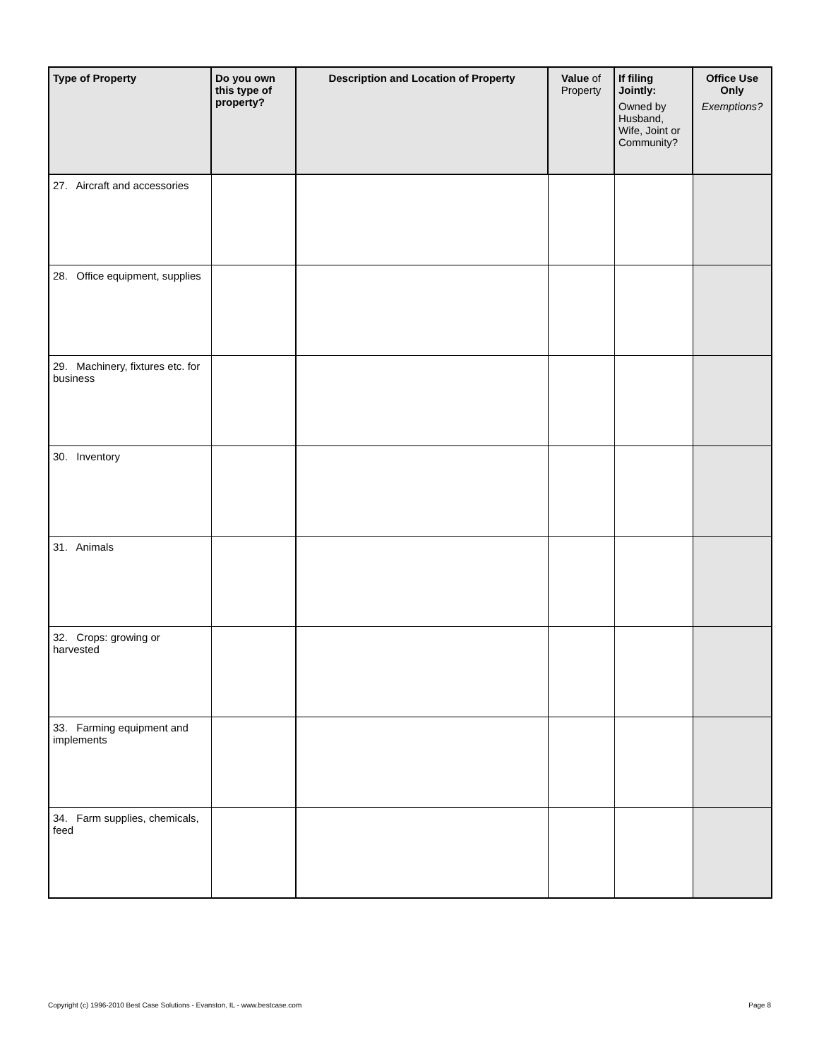| Type of Property | Do you own this type of property? | Description and Location of Property | Value of Property | If filing Jointly: Owned by Husband, Wife, Joint or Community? | Office Use Only Exemptions? |
| --- | --- | --- | --- | --- | --- |
| 27. Aircraft and accessories | | | | | |
| 28. Office equipment, supplies | | | | | |
| 29. Machinery, fixtures etc. for business | | | | | |
| 30. Inventory | | | | | |
| 31. Animals | | | | | |
| 32. Crops: growing or harvested | | | | | |
| 33. Farming equipment and implements | | | | | |
| 34. Farm supplies, chemicals, feed | | | | | |
Copyright (c) 1996-2010 Best Case Solutions - Evanston, IL - www.bestcase.com Page 8